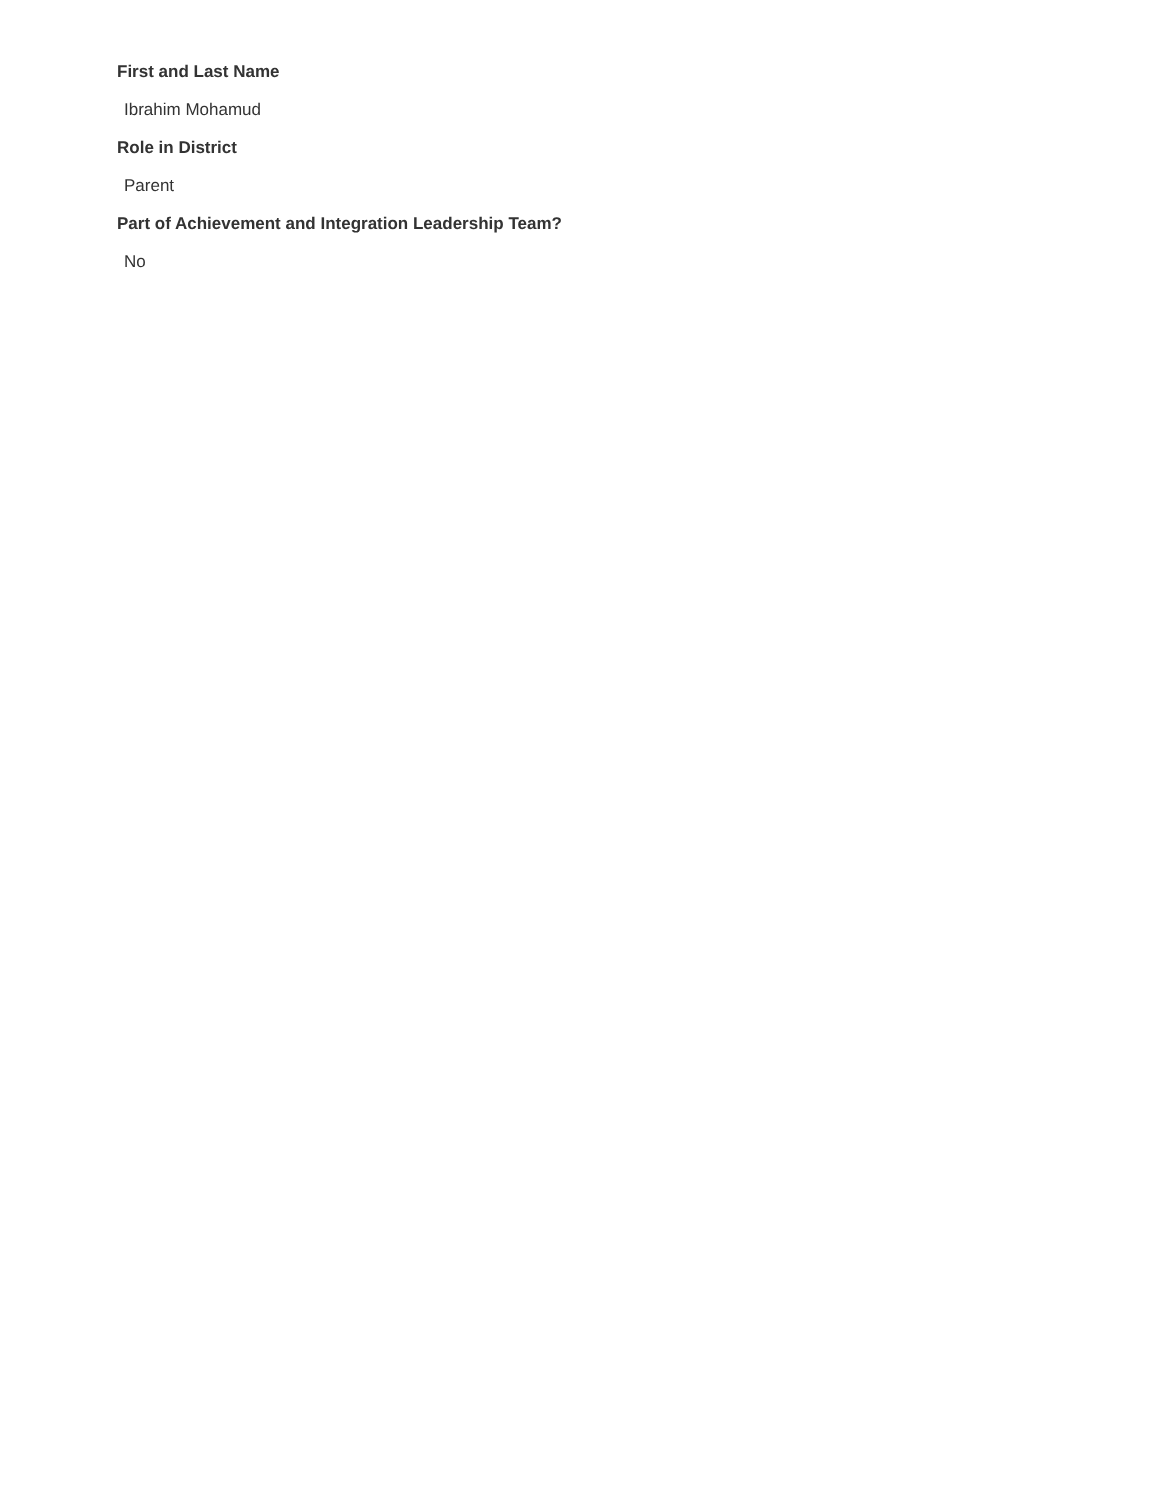First and Last Name
Ibrahim Mohamud
Role in District
Parent
Part of Achievement and Integration Leadership Team?
No